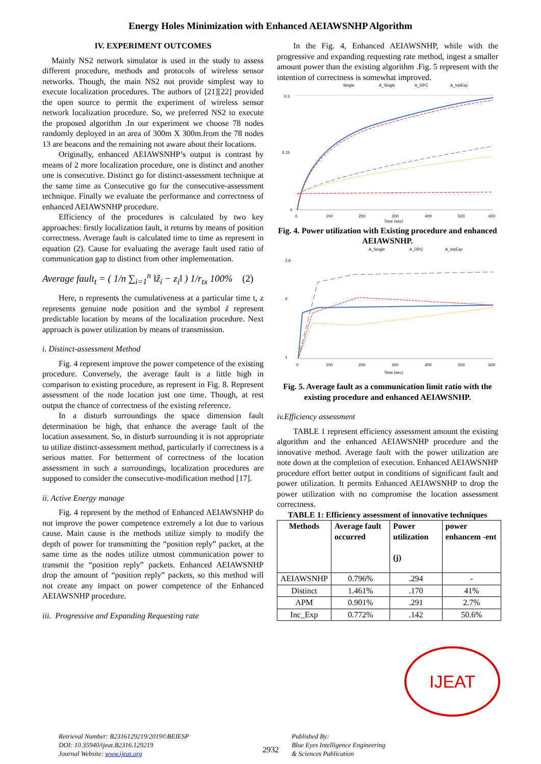Energy Holes Minimization with Enhanced AEIAWSNHP Algorithm
IV. EXPERIMENT OUTCOMES
Mainly NS2 network simulator is used in the study to assess different procedure, methods and protocols of wireless sensor networks. Though, the main NS2 not provide simplest way to execute localization procedures. The authors of [21][22] provided the open source to permit the experiment of wireless sensor network localization procedure. So, we preferred NS2 to execute the proposed algorithm .In our experiment we choose 78 nodes randomly deployed in an area of 300m X 300m.from the 78 nodes 13 are beacons and the remaining not aware about their locations.
Originally, enhanced AEIAWSNHP’s output is contrast by means of 2 more localization procedure, one is distinct and another one is consecutive. Distinct go for distinct-assessment technique at the same time as Consecutive go for the consecutive-assessment technique. Finally we evaluate the performance and correctness of enhanced AEIAWSNHP procedure.
Efficiency of the procedures is calculated by two key approaches: firstly localization fault, it returns by means of position correctness. Average fault is calculated time to time as represent in equation (2). Cause for evaluating the average fault used ratio of communication gap to distinct from other implementation.
Average fault<sub>t</sub> = ( 1/n ∑<sub>i=1</sub><sup>n</sup> ‖ẑ<sub>i</sub> − z<sub>i</sub>‖ ) 1/r<sub>tx</sub> 100% (2)
Here, n represents the cumulativeness at a particular time t, z represents genuine node position and the symbol ẑ represent predictable location by means of the localization procedure. Next approach is power utilization by means of transmission.
i. Distinct-assessment Method
Fig. 4 represent improve the power competence of the existing procedure. Conversely, the average fault is a little high in comparison to existing procedure, as represent in Fig. 8. Represent assessment of the node location just one time. Though, at rest output the chance of correctness of the existing reference.
In a disturb surroundings the space dimension fault determination be high, that enhance the average fault of the location assessment. So, in disturb surrounding it is not appropriate to utilize distinct-assessment method, particularly if correctness is a serious matter. For betterment of correctness of the location assessment in such a surroundings, localization procedures are supposed to consider the consecutive-modification method [17].
ii. Active Energy manage
Fig. 4 represent by the method of Enhanced AEIAWSNHP do not improve the power competence extremely a lot due to various cause. Main cause is the methods utilize simply to modify the depth of power for transmitting the “position reply” packet, at the same time as the nodes utilize utmost communication power to transmit the “position reply” packets. Enhanced AEIAWSNHP drop the amount of “position reply” packets, so this method will not create any impact on power competence of the Enhanced AEIAWSNHP procedure.
iii. Progressive and Expanding Requesting rate
In the Fig. 4, Enhanced AEIAWSNHP, while with the progressive and expanding requesting rate method, ingest a smaller amount power than the existing algorithm .Fig. 5 represent with the intention of correctness is somewhat improved.
Single
A_Single
A_DPC
A_IncExp
0.3
0.15
0
0
100
200
300
400
500
600
Time (sec)
Fig. 4. Power utilization with Existing procedure and enhanced AEIAWSNHP.
A_Single
A_DPC
A_IncExp
2.6
2
1
0
100
200
300
400
500
600
Time (sec)
Fig. 5. Average fault as a communication limit ratio with the existing procedure and enhanced AEIAWSNHP.
iv.Efficiency assessment
TABLE 1 represent efficiency assessment amount the existing algorithm and the enhanced AEIAWSNHP procedure and the innovative method. Average fault with the power utilization are note down at the completion of execution. Enhanced AEIAWSNHP procedure effort better output in conditions of significant fault and power utilization. It permits Enhanced AEIAWSNHP to drop the power utilization with no compromise the location assessment correctness.
TABLE 1: Efficiency assessment of innovative techniques
| Methods | Average fault occurred | Power utilization (j) | power enhancem -ent |
| --- | --- | --- | --- |
| AEIAWSNHP | 0.796% | .294 | - |
| Distinct | 1.461% | .170 | 41% |
| APM | 0.901% | .291 | 2.7% |
| Inc_Exp | 0.772% | .142 | 50.6% |
IJEAT
Retrieval Number: B2316129219/2019©BEIESP
DOI: 10.35940/ijeat.B2316.129219
Journal Website: www.ijeat.org
2932
Published By:
Blue Eyes Intelligence Engineering
& Sciences Publication